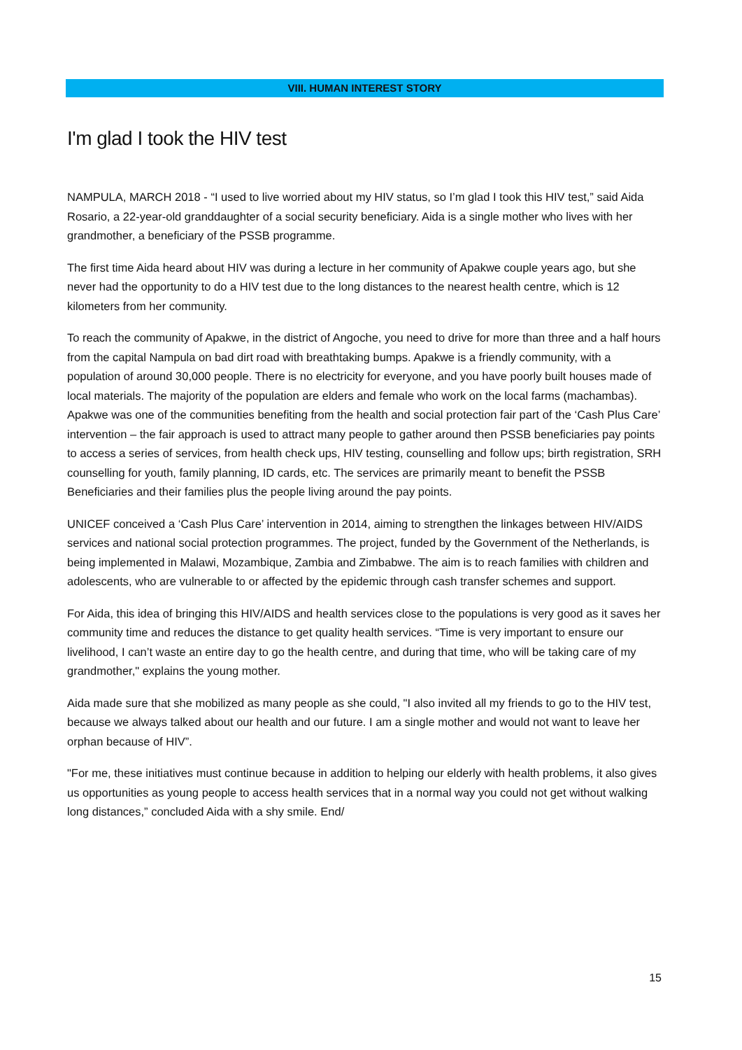VIII. HUMAN INTEREST STORY
I'm glad I took the HIV test
NAMPULA, MARCH 2018 - “I used to live worried about my HIV status, so I’m glad I took this HIV test,” said Aida Rosario, a 22-year-old granddaughter of a social security beneficiary. Aida is a single mother who lives with her grandmother, a beneficiary of the PSSB programme.
The first time Aida heard about HIV was during a lecture in her community of Apakwe couple years ago, but she never had the opportunity to do a HIV test due to the long distances to the nearest health centre, which is 12 kilometers from her community.
To reach the community of Apakwe, in the district of Angoche, you need to drive for more than three and a half hours from the capital Nampula on bad dirt road with breathtaking bumps. Apakwe is a friendly community, with a population of around 30,000 people. There is no electricity for everyone, and you have poorly built houses made of local materials. The majority of the population are elders and female who work on the local farms (machambas). Apakwe was one of the communities benefiting from the health and social protection fair part of the ‘Cash Plus Care’ intervention – the fair approach is used to attract many people to gather around then PSSB beneficiaries pay points to access a series of services, from health check ups, HIV testing, counselling and follow ups; birth registration, SRH counselling for youth, family planning, ID cards, etc. The services are primarily meant to benefit the PSSB Beneficiaries and their families plus the people living around the pay points.
UNICEF conceived a ‘Cash Plus Care’ intervention in 2014, aiming to strengthen the linkages between HIV/AIDS services and national social protection programmes. The project, funded by the Government of the Netherlands, is being implemented in Malawi, Mozambique, Zambia and Zimbabwe. The aim is to reach families with children and adolescents, who are vulnerable to or affected by the epidemic through cash transfer schemes and support.
For Aida, this idea of bringing this HIV/AIDS and health services close to the populations is very good as it saves her community time and reduces the distance to get quality health services. “Time is very important to ensure our livelihood, I can’t waste an entire day to go the health centre, and during that time, who will be taking care of my grandmother," explains the young mother.
Aida made sure that she mobilized as many people as she could, "I also invited all my friends to go to the HIV test, because we always talked about our health and our future. I am a single mother and would not want to leave her orphan because of HIV”.
"For me, these initiatives must continue because in addition to helping our elderly with health problems, it also gives us opportunities as young people to access health services that in a normal way you could not get without walking long distances,” concluded Aida with a shy smile. End/
15